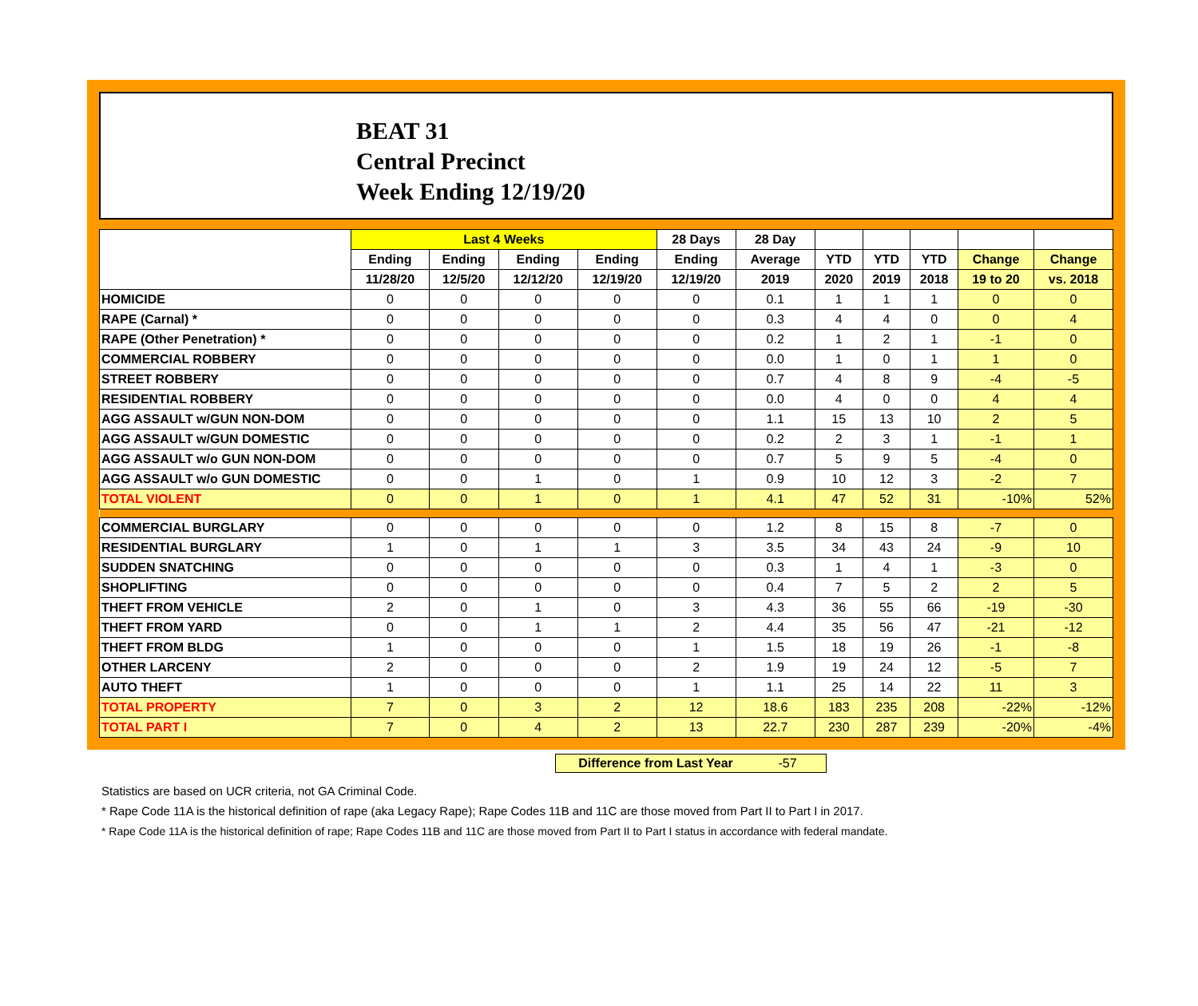BEAT 31
Central Precinct
Week Ending 12/19/20
| | Last 4 Weeks | | | | 28 Days | 28 Day | | | | | |
| --- | --- | --- | --- | --- | --- | --- | --- | --- | --- | --- | --- |
| | Ending | Ending | Ending | Ending | Ending | Average | YTD | YTD | YTD | Change | Change |
| | 11/28/20 | 12/5/20 | 12/12/20 | 12/19/20 | 12/19/20 | 2019 | 2020 | 2019 | 2018 | 19 to 20 | vs. 2018 |
| HOMICIDE | 0 | 0 | 0 | 0 | 0 | 0.1 | 1 | 1 | 1 | 0 | 0 |
| RAPE (Carnal) * | 0 | 0 | 0 | 0 | 0 | 0.3 | 4 | 4 | 0 | 0 | 4 |
| RAPE (Other Penetration) * | 0 | 0 | 0 | 0 | 0 | 0.2 | 1 | 2 | 1 | -1 | 0 |
| COMMERCIAL ROBBERY | 0 | 0 | 0 | 0 | 0 | 0.0 | 1 | 0 | 1 | 1 | 0 |
| STREET ROBBERY | 0 | 0 | 0 | 0 | 0 | 0.7 | 4 | 8 | 9 | -4 | -5 |
| RESIDENTIAL ROBBERY | 0 | 0 | 0 | 0 | 0 | 0.0 | 4 | 0 | 0 | 4 | 4 |
| AGG ASSAULT w/GUN NON-DOM | 0 | 0 | 0 | 0 | 0 | 1.1 | 15 | 13 | 10 | 2 | 5 |
| AGG ASSAULT w/GUN DOMESTIC | 0 | 0 | 0 | 0 | 0 | 0.2 | 2 | 3 | 1 | -1 | 1 |
| AGG ASSAULT w/o GUN NON-DOM | 0 | 0 | 0 | 0 | 0 | 0.7 | 5 | 9 | 5 | -4 | 0 |
| AGG ASSAULT w/o GUN DOMESTIC | 0 | 0 | 1 | 0 | 1 | 0.9 | 10 | 12 | 3 | -2 | 7 |
| TOTAL VIOLENT | 0 | 0 | 1 | 0 | 1 | 4.1 | 47 | 52 | 31 | -10% | 52% |
| COMMERCIAL BURGLARY | 0 | 0 | 0 | 0 | 0 | 1.2 | 8 | 15 | 8 | -7 | 0 |
| RESIDENTIAL BURGLARY | 1 | 0 | 1 | 1 | 3 | 3.5 | 34 | 43 | 24 | -9 | 10 |
| SUDDEN SNATCHING | 0 | 0 | 0 | 0 | 0 | 0.3 | 1 | 4 | 1 | -3 | 0 |
| SHOPLIFTING | 0 | 0 | 0 | 0 | 0 | 0.4 | 7 | 5 | 2 | 2 | 5 |
| THEFT FROM VEHICLE | 2 | 0 | 1 | 0 | 3 | 4.3 | 36 | 55 | 66 | -19 | -30 |
| THEFT FROM YARD | 0 | 0 | 1 | 1 | 2 | 4.4 | 35 | 56 | 47 | -21 | -12 |
| THEFT FROM BLDG | 1 | 0 | 0 | 0 | 1 | 1.5 | 18 | 19 | 26 | -1 | -8 |
| OTHER LARCENY | 2 | 0 | 0 | 0 | 2 | 1.9 | 19 | 24 | 12 | -5 | 7 |
| AUTO THEFT | 1 | 0 | 0 | 0 | 1 | 1.1 | 25 | 14 | 22 | 11 | 3 |
| TOTAL PROPERTY | 7 | 0 | 3 | 2 | 12 | 18.6 | 183 | 235 | 208 | -22% | -12% |
| TOTAL PART I | 7 | 0 | 4 | 2 | 13 | 22.7 | 230 | 287 | 239 | -20% | -4% |
Difference from Last Year -57
Statistics are based on UCR criteria, not GA Criminal Code.
* Rape Code 11A is the historical definition of rape (aka Legacy Rape); Rape Codes 11B and 11C are those moved from Part II to Part I in 2017.
* Rape Code 11A is the historical definition of rape; Rape Codes 11B and 11C are those moved from Part II to Part I status in accordance with federal mandate.